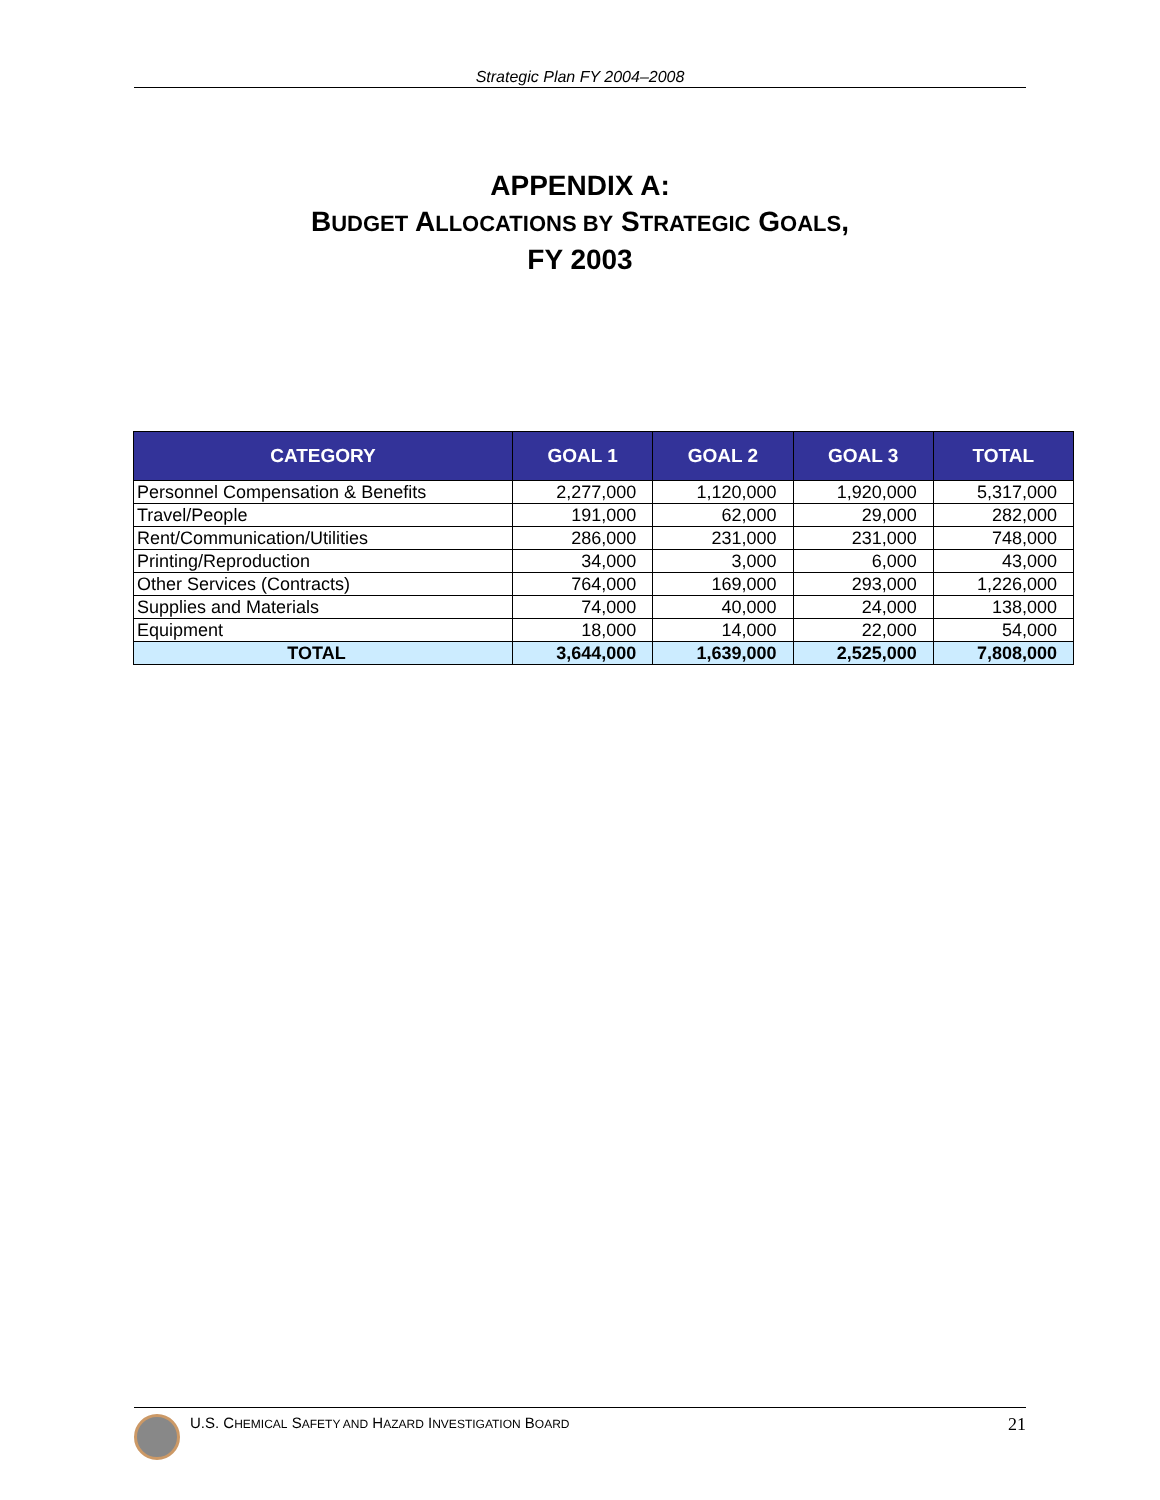Strategic Plan FY 2004–2008
APPENDIX A:
BUDGET ALLOCATIONS BY STRATEGIC GOALS,
FY 2003
| CATEGORY | GOAL 1 | GOAL 2 | GOAL 3 | TOTAL |
| --- | --- | --- | --- | --- |
| Personnel Compensation & Benefits | 2,277,000 | 1,120,000 | 1,920,000 | 5,317,000 |
| Travel/People | 191,000 | 62,000 | 29,000 | 282,000 |
| Rent/Communication/Utilities | 286,000 | 231,000 | 231,000 | 748,000 |
| Printing/Reproduction | 34,000 | 3,000 | 6,000 | 43,000 |
| Other Services (Contracts) | 764,000 | 169,000 | 293,000 | 1,226,000 |
| Supplies and Materials | 74,000 | 40,000 | 24,000 | 138,000 |
| Equipment | 18,000 | 14,000 | 22,000 | 54,000 |
| TOTAL | 3,644,000 | 1,639,000 | 2,525,000 | 7,808,000 |
U.S. CHEMICAL SAFETY AND HAZARD INVESTIGATION BOARD 21